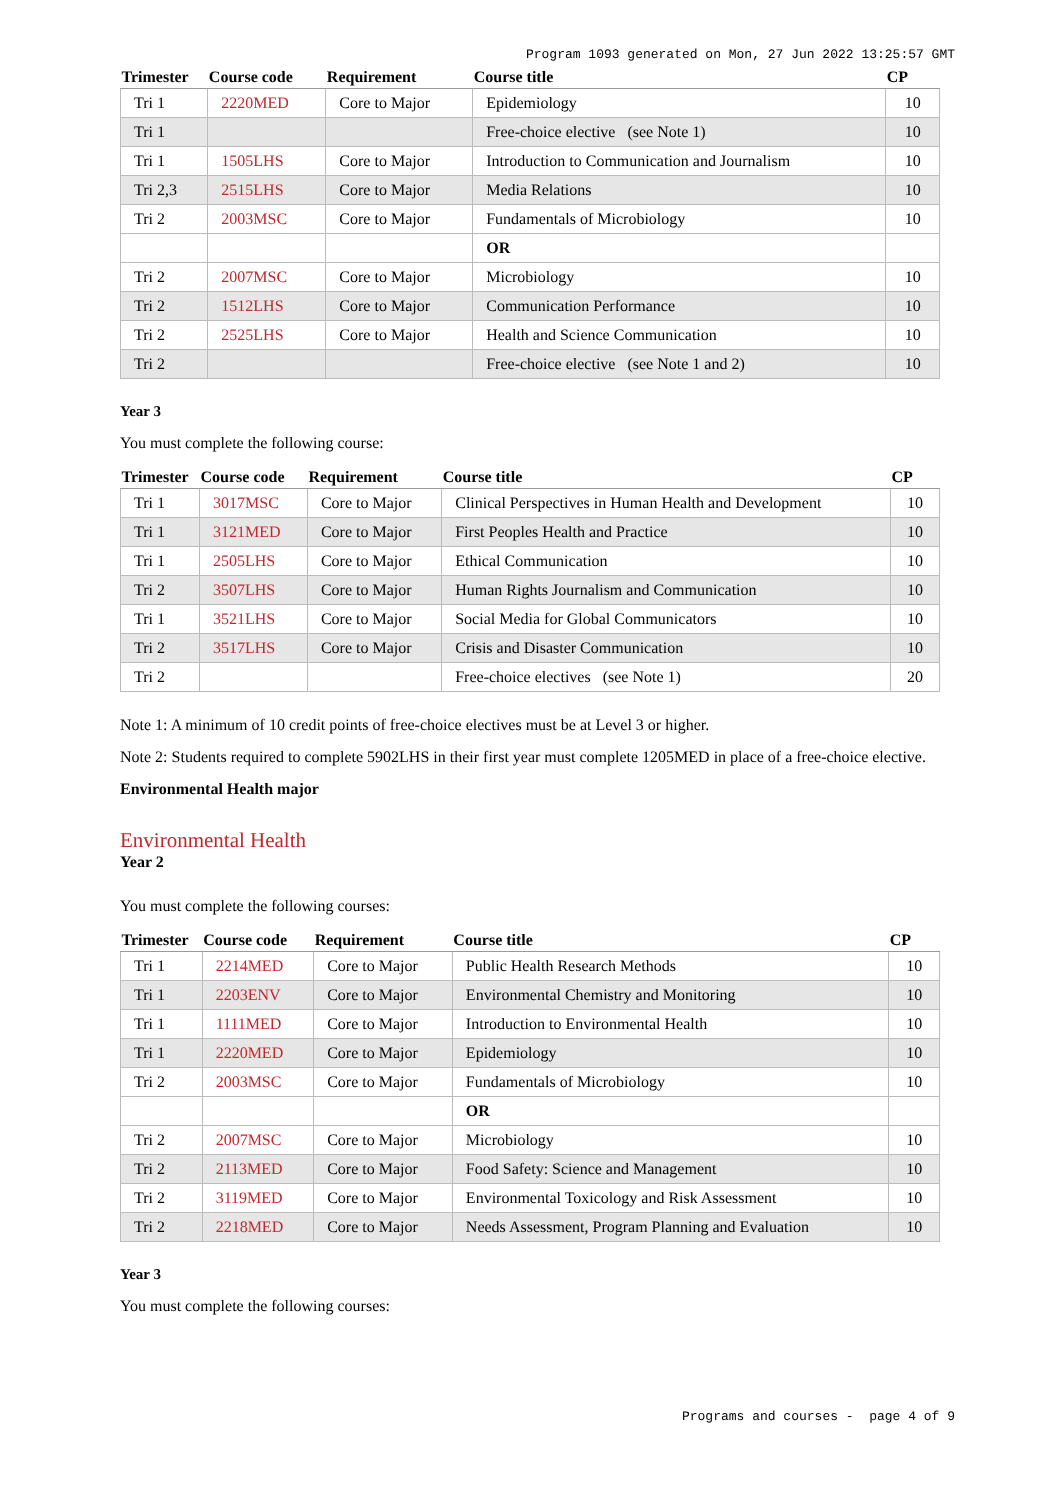Program 1093 generated on Mon, 27 Jun 2022 13:25:57 GMT
| Trimester | Course code | Requirement | Course title | CP |
| --- | --- | --- | --- | --- |
| Tri 1 | 2220MED | Core to Major | Epidemiology | 10 |
| Tri 1 | | | Free-choice elective (see Note 1) | 10 |
| Tri 1 | 1505LHS | Core to Major | Introduction to Communication and Journalism | 10 |
| Tri 2,3 | 2515LHS | Core to Major | Media Relations | 10 |
| Tri 2 | 2003MSC | Core to Major | Fundamentals of Microbiology | 10 |
| | | | OR | |
| Tri 2 | 2007MSC | Core to Major | Microbiology | 10 |
| Tri 2 | 1512LHS | Core to Major | Communication Performance | 10 |
| Tri 2 | 2525LHS | Core to Major | Health and Science Communication | 10 |
| Tri 2 | | | Free-choice elective (see Note 1 and 2) | 10 |
Year 3
You must complete the following course:
| Trimester | Course code | Requirement | Course title | CP |
| --- | --- | --- | --- | --- |
| Tri 1 | 3017MSC | Core to Major | Clinical Perspectives in Human Health and Development | 10 |
| Tri 1 | 3121MED | Core to Major | First Peoples Health and Practice | 10 |
| Tri 1 | 2505LHS | Core to Major | Ethical Communication | 10 |
| Tri 2 | 3507LHS | Core to Major | Human Rights Journalism and Communication | 10 |
| Tri 1 | 3521LHS | Core to Major | Social Media for Global Communicators | 10 |
| Tri 2 | 3517LHS | Core to Major | Crisis and Disaster Communication | 10 |
| Tri 2 | | | Free-choice electives (see Note 1) | 20 |
Note 1: A minimum of 10 credit points of free-choice electives must be at Level 3 or higher.
Note 2: Students required to complete 5902LHS in their first year must complete 1205MED in place of a free-choice elective.
Environmental Health major
Environmental Health
Year 2
You must complete the following courses:
| Trimester | Course code | Requirement | Course title | CP |
| --- | --- | --- | --- | --- |
| Tri 1 | 2214MED | Core to Major | Public Health Research Methods | 10 |
| Tri 1 | 2203ENV | Core to Major | Environmental Chemistry and Monitoring | 10 |
| Tri 1 | 1111MED | Core to Major | Introduction to Environmental Health | 10 |
| Tri 1 | 2220MED | Core to Major | Epidemiology | 10 |
| Tri 2 | 2003MSC | Core to Major | Fundamentals of Microbiology | 10 |
| | | | OR | |
| Tri 2 | 2007MSC | Core to Major | Microbiology | 10 |
| Tri 2 | 2113MED | Core to Major | Food Safety: Science and Management | 10 |
| Tri 2 | 3119MED | Core to Major | Environmental Toxicology and Risk Assessment | 10 |
| Tri 2 | 2218MED | Core to Major | Needs Assessment, Program Planning and Evaluation | 10 |
Year 3
You must complete the following courses:
Programs and courses - page 4 of 9